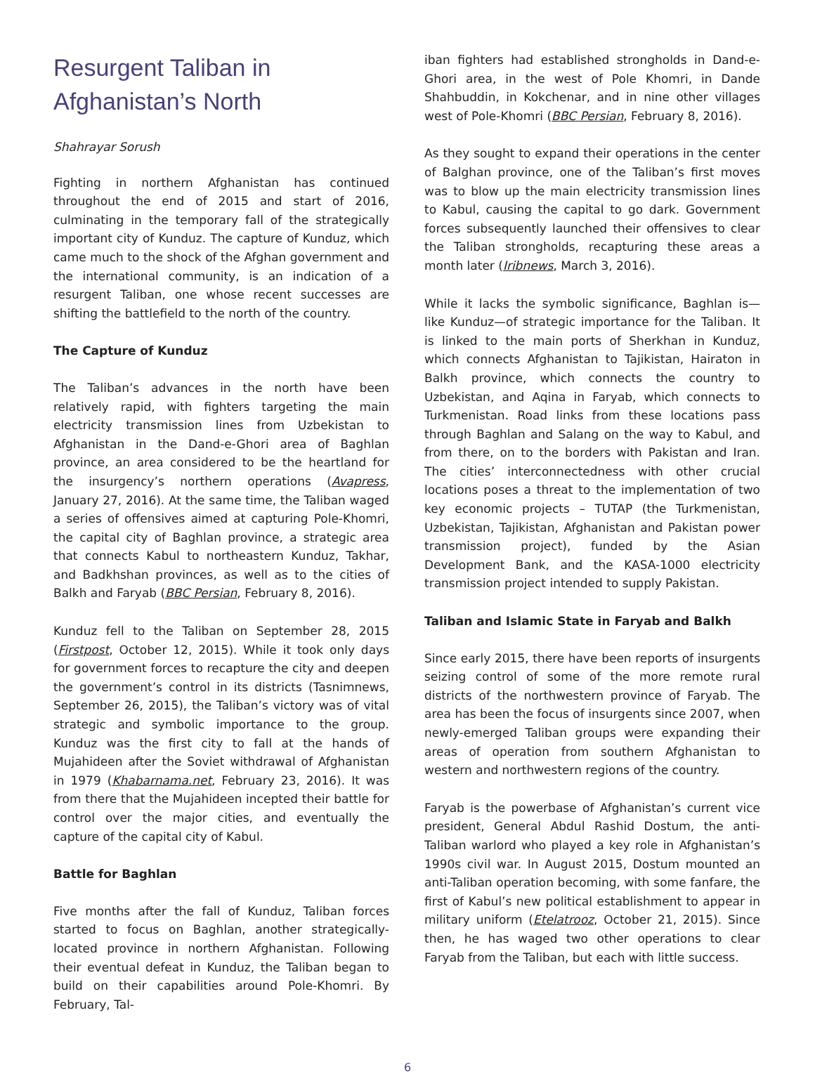Resurgent Taliban in Afghanistan’s North
Shahrayar Sorush
Fighting in northern Afghanistan has continued throughout the end of 2015 and start of 2016, culminating in the temporary fall of the strategically important city of Kunduz. The capture of Kunduz, which came much to the shock of the Afghan government and the international community, is an indication of a resurgent Taliban, one whose recent successes are shifting the battlefield to the north of the country.
The Capture of Kunduz
The Taliban’s advances in the north have been relatively rapid, with fighters targeting the main electricity transmission lines from Uzbekistan to Afghanistan in the Dand-e-Ghori area of Baghlan province, an area considered to be the heartland for the insurgency’s northern operations (Avapress, January 27, 2016). At the same time, the Taliban waged a series of offensives aimed at capturing Pole-Khomri, the capital city of Baghlan province, a strategic area that connects Kabul to northeastern Kunduz, Takhar, and Badkhshan provinces, as well as to the cities of Balkh and Faryab (BBC Persian, February 8, 2016).
Kunduz fell to the Taliban on September 28, 2015 (Firstpost, October 12, 2015). While it took only days for government forces to recapture the city and deepen the government’s control in its districts (Tasnimnews, September 26, 2015), the Taliban’s victory was of vital strategic and symbolic importance to the group. Kunduz was the first city to fall at the hands of Mujahideen after the Soviet withdrawal of Afghanistan in 1979 (Khabarnama.net, February 23, 2016). It was from there that the Mujahideen incepted their battle for control over the major cities, and eventually the capture of the capital city of Kabul.
Battle for Baghlan
Five months after the fall of Kunduz, Taliban forces started to focus on Baghlan, another strategically-located province in northern Afghanistan. Following their eventual defeat in Kunduz, the Taliban began to build on their capabilities around Pole-Khomri. By February, Tal-
iban fighters had established strongholds in Dand-e-Ghori area, in the west of Pole Khomri, in Dande Shahbuddin, in Kokchenar, and in nine other villages west of Pole-Khomri (BBC Persian, February 8, 2016).
As they sought to expand their operations in the center of Balghan province, one of the Taliban’s first moves was to blow up the main electricity transmission lines to Kabul, causing the capital to go dark. Government forces subsequently launched their offensives to clear the Taliban strongholds, recapturing these areas a month later (Iribnews, March 3, 2016).
While it lacks the symbolic significance, Baghlan is—like Kunduz—of strategic importance for the Taliban. It is linked to the main ports of Sherkhan in Kunduz, which connects Afghanistan to Tajikistan, Hairaton in Balkh province, which connects the country to Uzbekistan, and Aqina in Faryab, which connects to Turkmenistan. Road links from these locations pass through Baghlan and Salang on the way to Kabul, and from there, on to the borders with Pakistan and Iran. The cities’ interconnectedness with other crucial locations poses a threat to the implementation of two key economic projects – TUTAP (the Turkmenistan, Uzbekistan, Tajikistan, Afghanistan and Pakistan power transmission project), funded by the Asian Development Bank, and the KASA-1000 electricity transmission project intended to supply Pakistan.
Taliban and Islamic State in Faryab and Balkh
Since early 2015, there have been reports of insurgents seizing control of some of the more remote rural districts of the northwestern province of Faryab. The area has been the focus of insurgents since 2007, when newly-emerged Taliban groups were expanding their areas of operation from southern Afghanistan to western and northwestern regions of the country.
Faryab is the powerbase of Afghanistan’s current vice president, General Abdul Rashid Dostum, the anti-Taliban warlord who played a key role in Afghanistan’s 1990s civil war. In August 2015, Dostum mounted an anti-Taliban operation becoming, with some fanfare, the first of Kabul’s new political establishment to appear in military uniform (Etelatrooz, October 21, 2015). Since then, he has waged two other operations to clear Faryab from the Taliban, but each with little success.
6